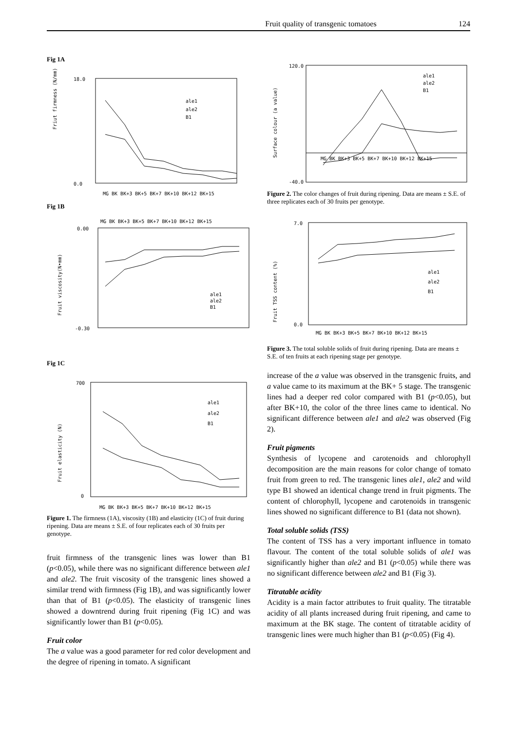Fruit quality of transgenic tomatoes 124
Fig 1A
Friut firmness (N/mm)
18.0
0.0
ale1
ale2
B1
MG BK BK+3 BK+5 BK+7 BK+10 BK+12 BK+15
Fig 1B
MG BK BK+3 BK+5 BK+7 BK+10 BK+12 BK+15
Fruit viscosity(N•mm)
0.00
-0.30
ale1
ale2
B1
Fig 1C
Fruit elasticity (N)
700
0
ale1
ale2
B1
MG BK BK+3 BK+5 BK+7 BK+10 BK+12 BK+15
Figure 1. The firmness (1A), viscosity (1B) and elasticity (1C) of fruit during ripening. Data are means ± S.E. of four replicates each of 30 fruits per genotype.
fruit firmness of the transgenic lines was lower than B1 (p<0.05), while there was no significant difference between ale1 and ale2. The fruit viscosity of the transgenic lines showed a similar trend with firmness (Fig 1B), and was significantly lower than that of B1 (p<0.05). The elasticity of transgenic lines showed a downtrend during fruit ripening (Fig 1C) and was significantly lower than B1 (p<0.05).
Fruit color
The a value was a good parameter for red color development and the degree of ripening in tomato. A significant
Surface colour (a value)
120.0
-40.0
ale1
ale2
B1
MG BK BK+3 BK+5 BK+7 BK+10 BK+12 BK+15
Figure 2. The color changes of fruit during ripening. Data are means ± S.E. of three replicates each of 30 fruits per genotype.
Fruit TSS content (%)
7.0
0.0
ale1
ale2
B1
MG BK BK+3 BK+5 BK+7 BK+10 BK+12 BK+15
Figure 3. The total soluble solids of fruit during ripening. Data are means ± S.E. of ten fruits at each ripening stage per genotype.
increase of the a value was observed in the transgenic fruits, and a value came to its maximum at the BK+ 5 stage. The transgenic lines had a deeper red color compared with B1 (p<0.05), but after BK+10, the color of the three lines came to identical. No significant difference between ale1 and ale2 was observed (Fig 2).
Fruit pigments
Synthesis of lycopene and carotenoids and chlorophyll decomposition are the main reasons for color change of tomato fruit from green to red. The transgenic lines ale1, ale2 and wild type B1 showed an identical change trend in fruit pigments. The content of chlorophyll, lycopene and carotenoids in transgenic lines showed no significant difference to B1 (data not shown).
Total soluble solids (TSS)
The content of TSS has a very important influence in tomato flavour. The content of the total soluble solids of ale1 was significantly higher than ale2 and B1 (p<0.05) while there was no significant difference between ale2 and B1 (Fig 3).
Titratable acidity
Acidity is a main factor attributes to fruit quality. The titratable acidity of all plants increased during fruit ripening, and came to maximum at the BK stage. The content of titratable acidity of transgenic lines were much higher than B1 (p<0.05) (Fig 4).